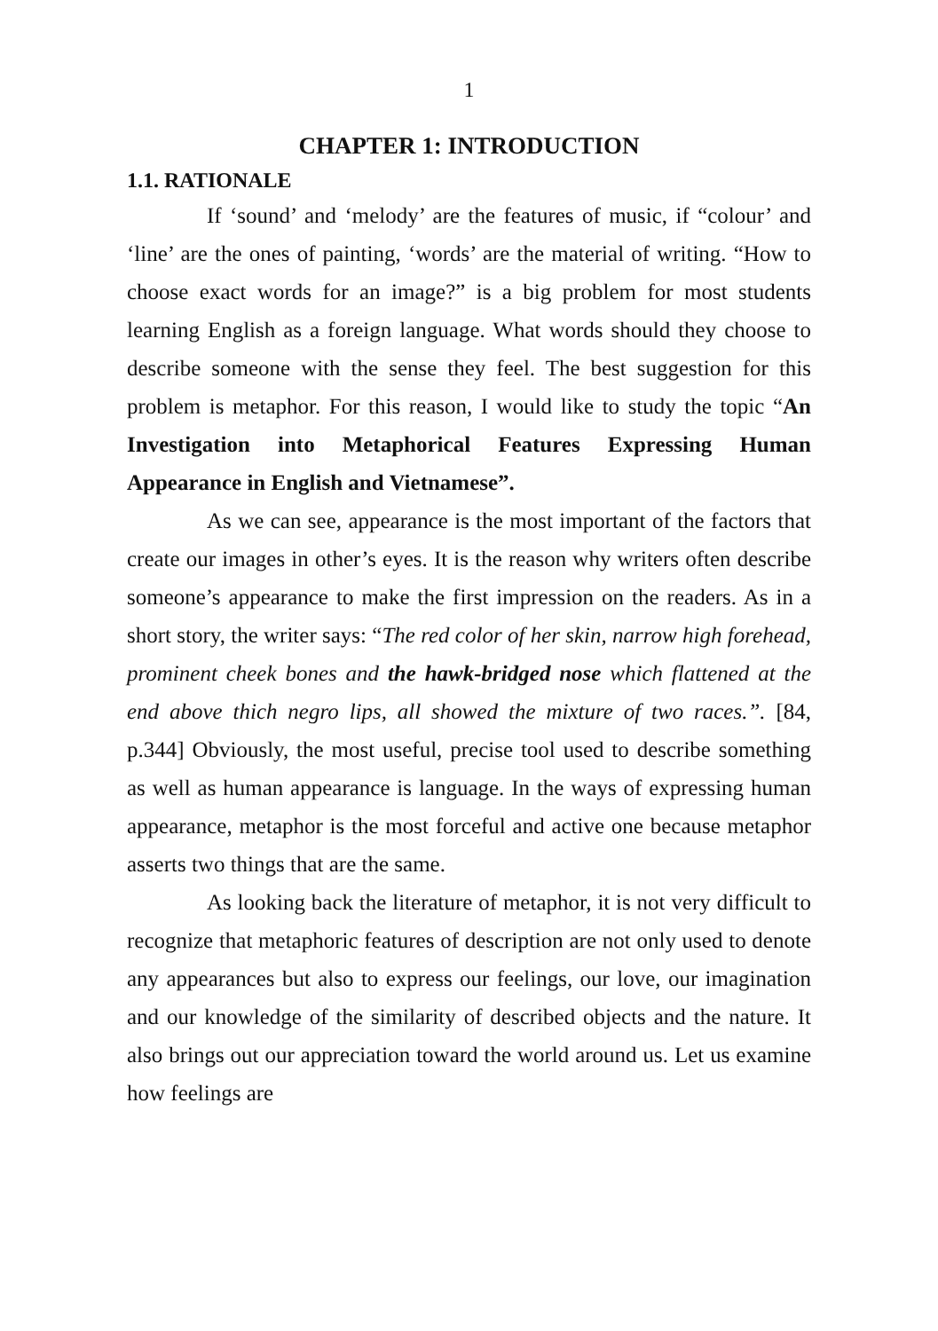1
CHAPTER 1: INTRODUCTION
1.1. RATIONALE
If ‘sound’ and ‘melody’ are the features of music, if “colour’ and ‘line’ are the ones of painting, ‘words’ are the material of writing. “How to choose exact words for an image?” is a big problem for most students learning English as a foreign language. What words should they choose to describe someone with the sense they feel. The best suggestion for this problem is metaphor. For this reason, I would like to study the topic “An Investigation into Metaphorical Features Expressing Human Appearance in English and Vietnamese”.
As we can see, appearance is the most important of the factors that create our images in other’s eyes. It is the reason why writers often describe someone’s appearance to make the first impression on the readers. As in a short story, the writer says: “The red color of her skin, narrow high forehead, prominent cheek bones and the hawk-bridged nose which flattened at the end above thich negro lips, all showed the mixture of two races.”. [84, p.344] Obviously, the most useful, precise tool used to describe something as well as human appearance is language. In the ways of expressing human appearance, metaphor is the most forceful and active one because metaphor asserts two things that are the same.
As looking back the literature of metaphor, it is not very difficult to recognize that metaphoric features of description are not only used to denote any appearances but also to express our feelings, our love, our imagination and our knowledge of the similarity of described objects and the nature. It also brings out our appreciation toward the world around us. Let us examine how feelings are